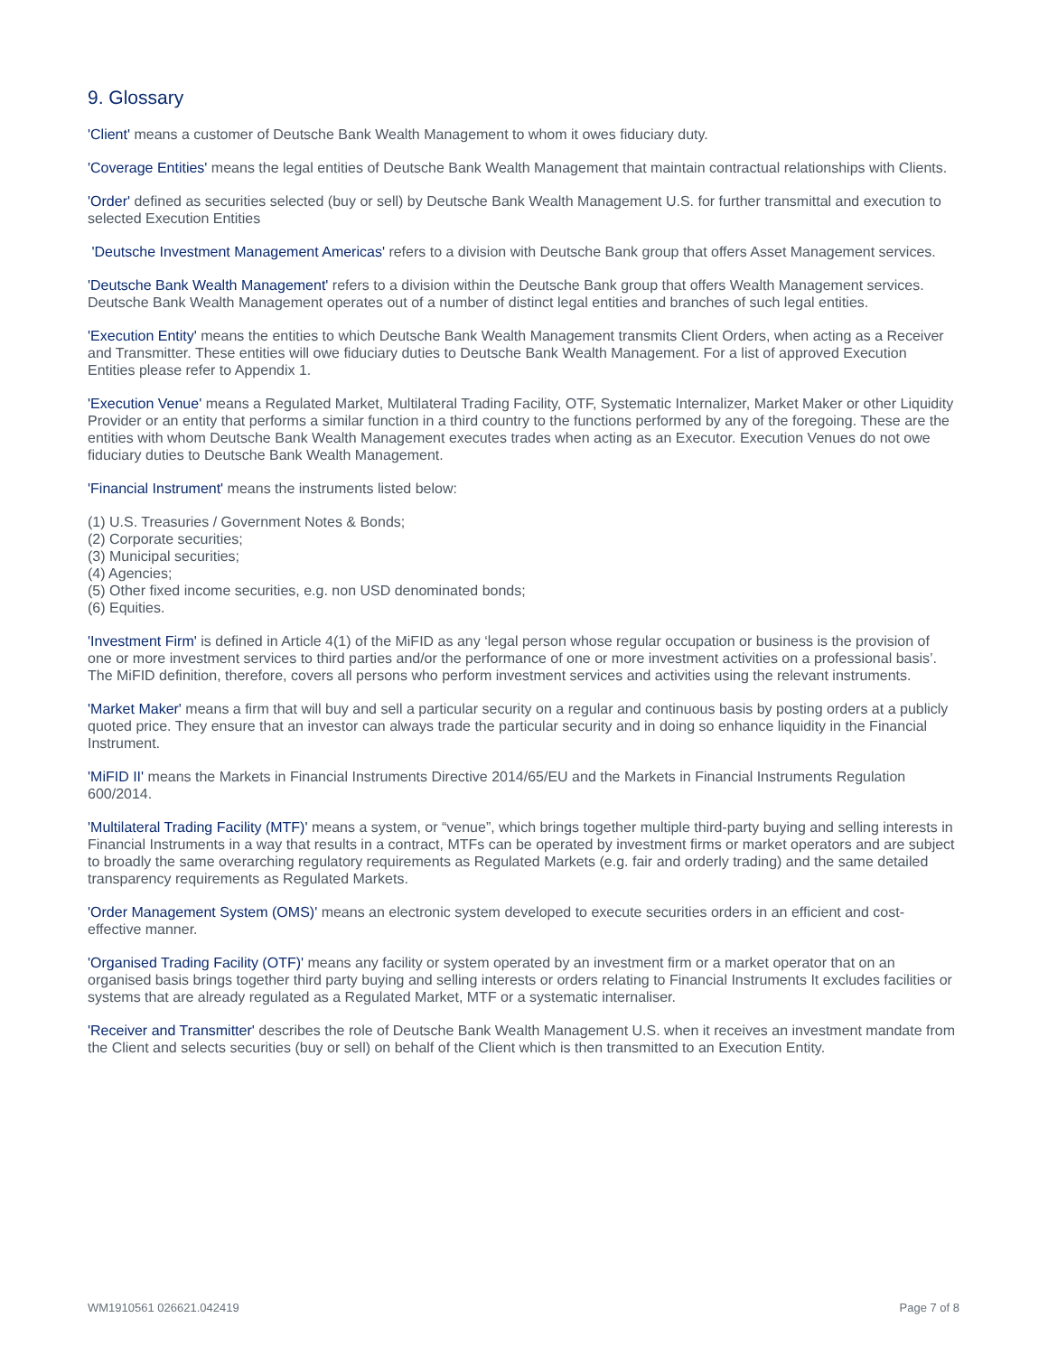9. Glossary
'Client' means a customer of Deutsche Bank Wealth Management to whom it owes fiduciary duty.
'Coverage Entities' means the legal entities of Deutsche Bank Wealth Management that maintain contractual relationships with Clients.
'Order' defined as securities selected (buy or sell) by Deutsche Bank Wealth Management U.S. for further transmittal and execution to selected Execution Entities
'Deutsche Investment Management Americas' refers to a division with Deutsche Bank group that offers Asset Management services.
'Deutsche Bank Wealth Management' refers to a division within the Deutsche Bank group that offers Wealth Management services. Deutsche Bank Wealth Management operates out of a number of distinct legal entities and branches of such legal entities.
'Execution Entity' means the entities to which Deutsche Bank Wealth Management transmits Client Orders, when acting as a Receiver and Transmitter. These entities will owe fiduciary duties to Deutsche Bank Wealth Management. For a list of approved Execution Entities please refer to Appendix 1.
'Execution Venue' means a Regulated Market, Multilateral Trading Facility, OTF, Systematic Internalizer, Market Maker or other Liquidity Provider or an entity that performs a similar function in a third country to the functions performed by any of the foregoing. These are the entities with whom Deutsche Bank Wealth Management executes trades when acting as an Executor. Execution Venues do not owe fiduciary duties to Deutsche Bank Wealth Management.
'Financial Instrument' means the instruments listed below:
(1) U.S. Treasuries / Government Notes & Bonds;
(2) Corporate securities;
(3) Municipal securities;
(4) Agencies;
(5) Other fixed income securities, e.g. non USD denominated bonds;
(6) Equities.
'Investment Firm' is defined in Article 4(1) of the MiFID as any ‘legal person whose regular occupation or business is the provision of one or more investment services to third parties and/or the performance of one or more investment activities on a professional basis’. The MiFID definition, therefore, covers all persons who perform investment services and activities using the relevant instruments.
'Market Maker' means a firm that will buy and sell a particular security on a regular and continuous basis by posting orders at a publicly quoted price. They ensure that an investor can always trade the particular security and in doing so enhance liquidity in the Financial Instrument.
'MiFID II' means the Markets in Financial Instruments Directive 2014/65/EU and the Markets in Financial Instruments Regulation 600/2014.
'Multilateral Trading Facility (MTF)' means a system, or “venue”, which brings together multiple third-party buying and selling interests in Financial Instruments in a way that results in a contract, MTFs can be operated by investment firms or market operators and are subject to broadly the same overarching regulatory requirements as Regulated Markets (e.g. fair and orderly trading) and the same detailed transparency requirements as Regulated Markets.
'Order Management System (OMS)' means an electronic system developed to execute securities orders in an efficient and cost-effective manner.
'Organised Trading Facility (OTF)' means any facility or system operated by an investment firm or a market operator that on an organised basis brings together third party buying and selling interests or orders relating to Financial Instruments It excludes facilities or systems that are already regulated as a Regulated Market, MTF or a systematic internaliser.
'Receiver and Transmitter' describes the role of Deutsche Bank Wealth Management U.S. when it receives an investment mandate from the Client and selects securities (buy or sell) on behalf of the Client which is then transmitted to an Execution Entity.
WM1910561 026621.042419 Page 7 of 8